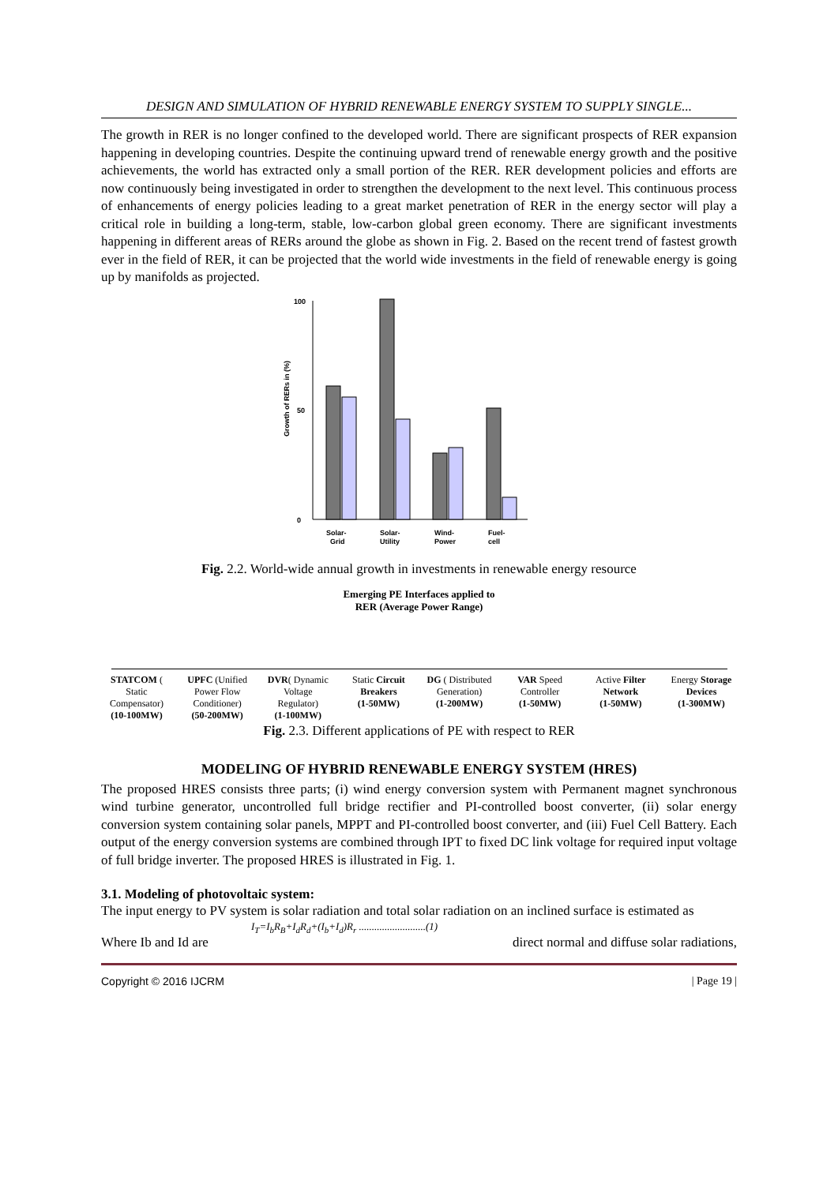DESIGN AND SIMULATION OF HYBRID RENEWABLE ENERGY SYSTEM TO SUPPLY SINGLE...
The growth in RER is no longer confined to the developed world. There are significant prospects of RER expansion happening in developing countries. Despite the continuing upward trend of renewable energy growth and the positive achievements, the world has extracted only a small portion of the RER. RER development policies and efforts are now continuously being investigated in order to strengthen the development to the next level. This continuous process of enhancements of energy policies leading to a great market penetration of RER in the energy sector will play a critical role in building a long-term, stable, low-carbon global green economy. There are significant investments happening in different areas of RERs around the globe as shown in Fig. 2. Based on the recent trend of fastest growth ever in the field of RER, it can be projected that the world wide investments in the field of renewable energy is going up by manifolds as projected.
Growth of RERs in (%)
0
100
50
Solar-
Grid
Solar-
Utility
Wind-
Power
Fuel-
cell
Fig. 2.2. World-wide annual growth in investments in renewable energy resource
Emerging PE Interfaces applied to
RER (Average Power Range)
STATCOM ( Static Compensator)
(10-100MW)
UPFC (Unified Power Flow Conditioner)
(50-200MW)
DVR( Dynamic Voltage Regulator)
(1-100MW)
Static Circuit Breakers
(1-50MW)
DG ( Distributed Generation)
(1-200MW)
VAR Speed Controller
(1-50MW)
Active Filter Network
(1-50MW)
Energy Storage Devices
(1-300MW)
Fig. 2.3. Different applications of PE with respect to RER
MODELING OF HYBRID RENEWABLE ENERGY SYSTEM (HRES)
The proposed HRES consists three parts; (i) wind energy conversion system with Permanent magnet synchronous wind turbine generator, uncontrolled full bridge rectifier and PI-controlled boost converter, (ii) solar energy conversion system containing solar panels, MPPT and PI-controlled boost converter, and (iii) Fuel Cell Battery. Each output of the energy conversion systems are combined through IPT to fixed DC link voltage for required input voltage of full bridge inverter. The proposed HRES is illustrated in Fig. 1.
3.1. Modeling of photovoltaic system:
The input energy to PV system is solar radiation and total solar radiation on an inclined surface is estimated as
I<sub>T</sub>=I<sub>b</sub>R<sub>B</sub>+I<sub>d</sub>R<sub>d</sub>+(I<sub>b</sub>+I<sub>d</sub>)R<sub>r</sub> ..........................(1)
Where Ib and Id are direct normal and diffuse solar radiations,
Copyright © 2016 IJCRM | Page 19 |